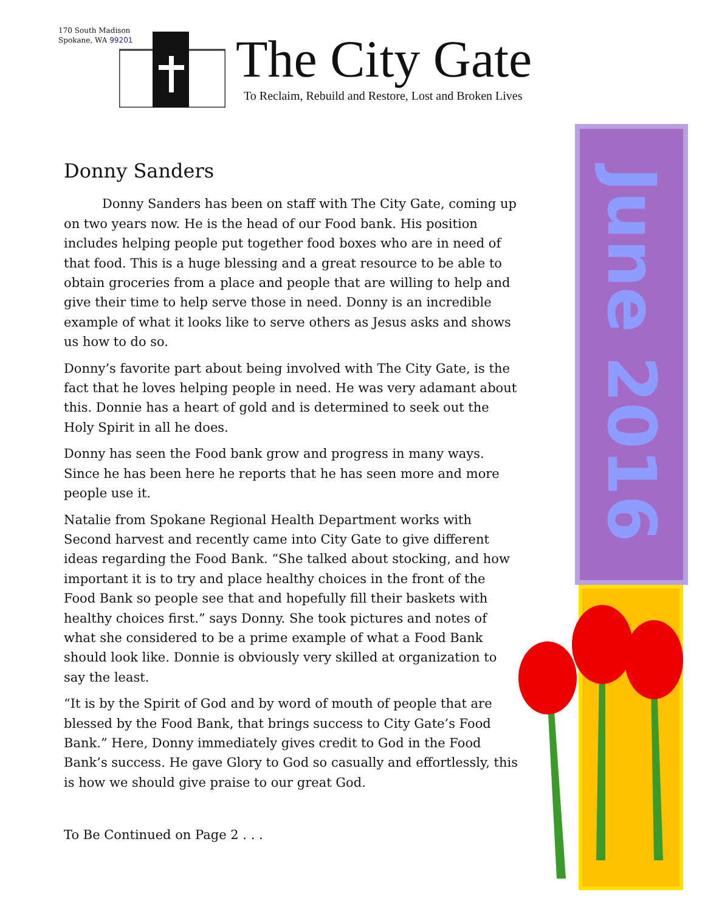170 South Madison
Spokane, WA 99201
The City Gate
To Reclaim, Rebuild and Restore, Lost and Broken Lives
Donny Sanders
   Donny Sanders has been on staff with The City Gate, coming up on two years now. He is the head of our Food bank. His position includes helping people put together food boxes who are in need of that food. This is a huge blessing and a great resource to be able to obtain groceries from a place and people that are willing to help and give their time to help serve those in need. Donny is an incredible example of what it looks like to serve others as Jesus asks and shows us how to do so.
Donny’s favorite part about being involved with The City Gate, is the fact that he loves helping people in need. He was very adamant about this. Donnie has a heart of gold and is determined to seek out the Holy Spirit in all he does.
Donny has seen the Food bank grow and progress in many ways. Since he has been here he reports that he has seen more and more people use it.
Natalie from Spokane Regional Health Department works with Second harvest and recently came into City Gate to give different ideas regarding the Food Bank. “She talked about stocking, and how important it is to try and place healthy choices in the front of the Food Bank so people see that and hopefully fill their baskets with healthy choices first.” says Donny. She took pictures and notes of what she considered to be a prime example of what a Food Bank should look like. Donnie is obviously very skilled at organization to say the least.
“It is by the Spirit of God and by word of mouth of people that are blessed by the Food Bank, that brings success to City Gate’s Food Bank.” Here, Donny immediately gives credit to God in the Food Bank’s success. He gave Glory to God so casually and effortlessly, this is how we should give praise to our great God.
To Be Continued on Page 2 . . .
June 2016